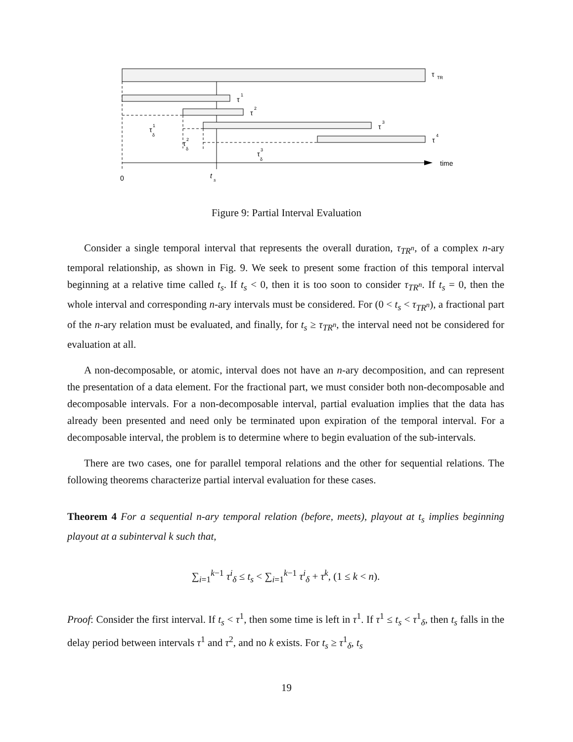τ
TR
τ
1
τ
2
τ
3
τ
4
τ
1
δ
τ
2
δ
τ
3
δ
time
0
t
s
Figure 9: Partial Interval Evaluation
Consider a single temporal interval that represents the overall duration, τ<sub>TR<sup>n</sup></sub>, of a complex n-ary temporal relationship, as shown in Fig. 9. We seek to present some fraction of this temporal interval beginning at a relative time called t<sub>s</sub>. If t<sub>s</sub> < 0, then it is too soon to consider τ<sub>TR<sup>n</sup></sub>. If t<sub>s</sub> = 0, then the whole interval and corresponding n-ary intervals must be considered. For (0 < t<sub>s</sub> < τ<sub>TR<sup>n</sup></sub>), a fractional part of the n-ary relation must be evaluated, and finally, for t<sub>s</sub> ≥ τ<sub>TR<sup>n</sup></sub>, the interval need not be considered for evaluation at all.
A non-decomposable, or atomic, interval does not have an n-ary decomposition, and can represent the presentation of a data element. For the fractional part, we must consider both non-decomposable and decomposable intervals. For a non-decomposable interval, partial evaluation implies that the data has already been presented and need only be terminated upon expiration of the temporal interval. For a decomposable interval, the problem is to determine where to begin evaluation of the sub-intervals.
There are two cases, one for parallel temporal relations and the other for sequential relations. The following theorems characterize partial interval evaluation for these cases.
Theorem 4 For a sequential n-ary temporal relation (before, meets), playout at t<sub>s</sub> implies beginning playout at a subinterval k such that,
∑<sub>i=1</sub><sup>k−1</sup> τ<sup>i</sup><sub>δ</sub> ≤ t<sub>s</sub> < ∑<sub>i=1</sub><sup>k−1</sup> τ<sup>i</sup><sub>δ</sub> + τ<sup>k</sup>, (1 ≤ k < n).
Proof: Consider the first interval. If t<sub>s</sub> < τ<sup>1</sup>, then some time is left in τ<sup>1</sup>. If τ<sup>1</sup> ≤ t<sub>s</sub> < τ<sup>1</sup><sub>δ</sub>, then t<sub>s</sub> falls in the delay period between intervals τ<sup>1</sup> and τ<sup>2</sup>, and no k exists. For t<sub>s</sub> ≥ τ<sup>1</sup><sub>δ</sub>, t<sub>s</sub>
19